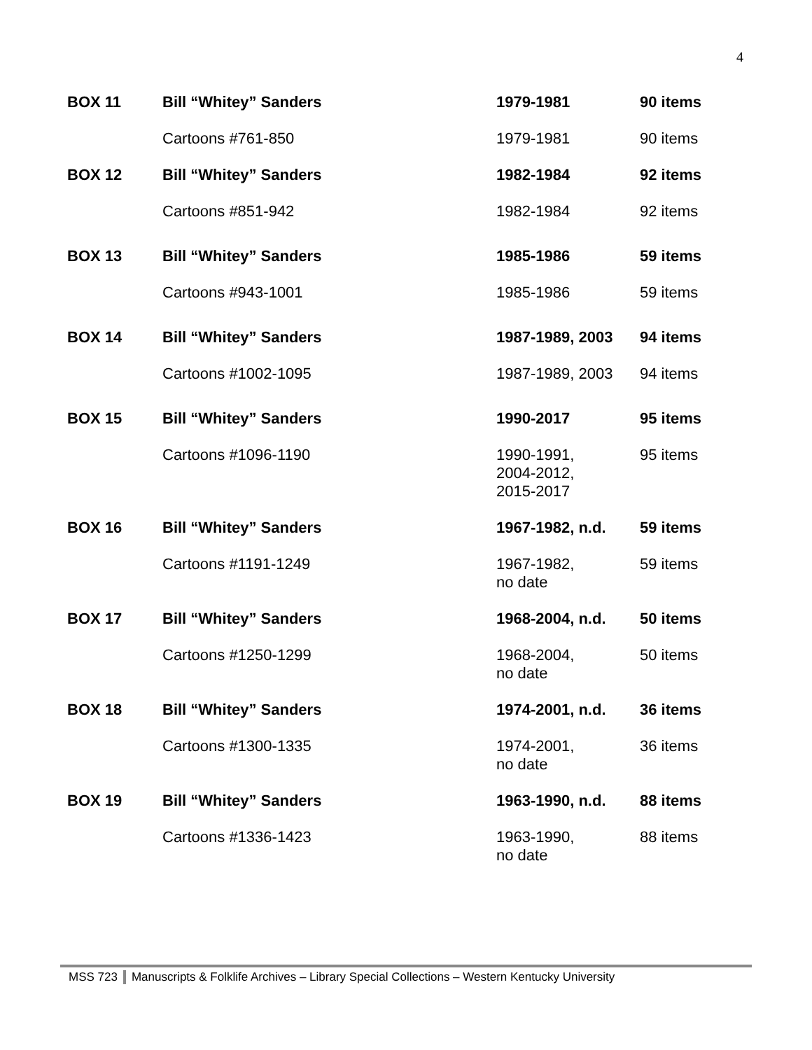4
| BOX 11 | Bill “Whitey” Sanders | 1979-1981 | 90 items |
| | Cartoons #761-850 | 1979-1981 | 90 items |
| BOX 12 | Bill “Whitey” Sanders | 1982-1984 | 92 items |
| | Cartoons #851-942 | 1982-1984 | 92 items |
| BOX 13 | Bill “Whitey” Sanders | 1985-1986 | 59 items |
| | Cartoons #943-1001 | 1985-1986 | 59 items |
| BOX 14 | Bill “Whitey” Sanders | 1987-1989, 2003 | 94 items |
| | Cartoons #1002-1095 | 1987-1989, 2003 | 94 items |
| BOX 15 | Bill “Whitey” Sanders | 1990-2017 | 95 items |
| | Cartoons #1096-1190 | 1990-1991, 2004-2012, 2015-2017 | 95 items |
| BOX 16 | Bill “Whitey” Sanders | 1967-1982, n.d. | 59 items |
| | Cartoons #1191-1249 | 1967-1982, no date | 59 items |
| BOX 17 | Bill “Whitey” Sanders | 1968-2004, n.d. | 50 items |
| | Cartoons #1250-1299 | 1968-2004, no date | 50 items |
| BOX 18 | Bill “Whitey” Sanders | 1974-2001, n.d. | 36 items |
| | Cartoons #1300-1335 | 1974-2001, no date | 36 items |
| BOX 19 | Bill “Whitey” Sanders | 1963-1990, n.d. | 88 items |
| | Cartoons #1336-1423 | 1963-1990, no date | 88 items |
MSS 723 Manuscripts & Folklife Archives – Library Special Collections – Western Kentucky University